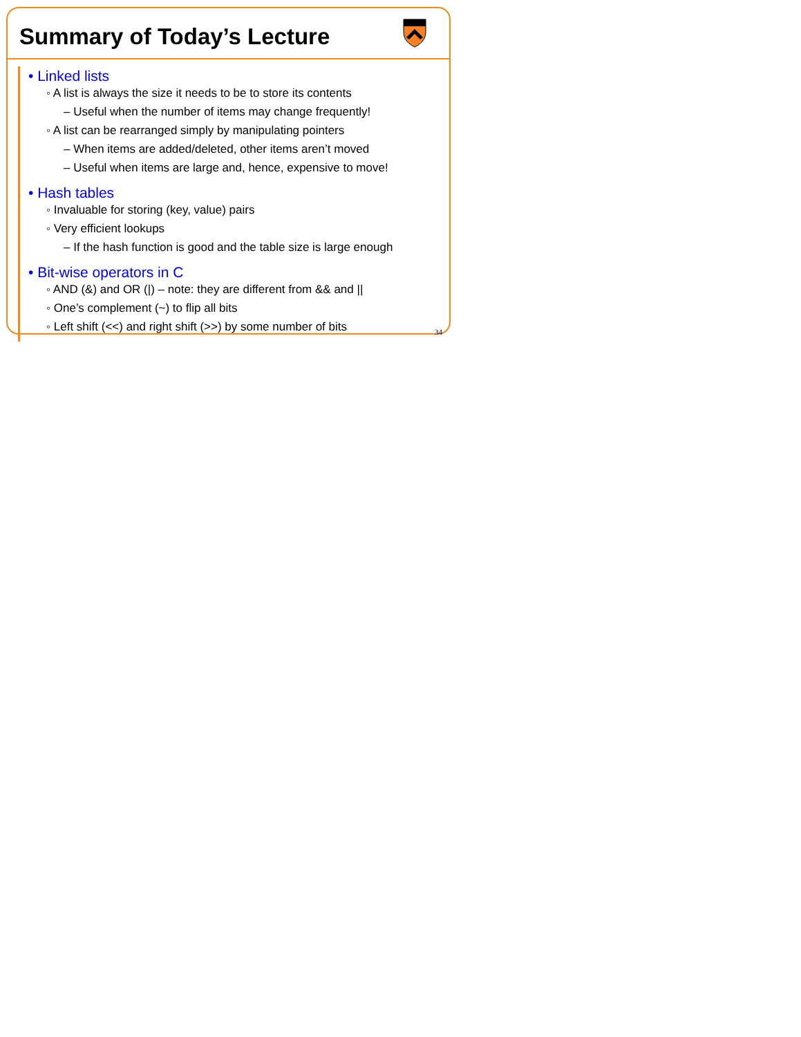Summary of Today’s Lecture
• Linked lists
◦ A list is always the size it needs to be to store its contents
– Useful when the number of items may change frequently!
◦ A list can be rearranged simply by manipulating pointers
– When items are added/deleted, other items aren’t moved
– Useful when items are large and, hence, expensive to move!
• Hash tables
◦ Invaluable for storing (key, value) pairs
◦ Very efficient lookups
– If the hash function is good and the table size is large enough
• Bit-wise operators in C
◦ AND (&) and OR (|) – note: they are different from && and ||
◦ One’s complement (~) to flip all bits
◦ Left shift (<<) and right shift (>>) by some number of bits
34